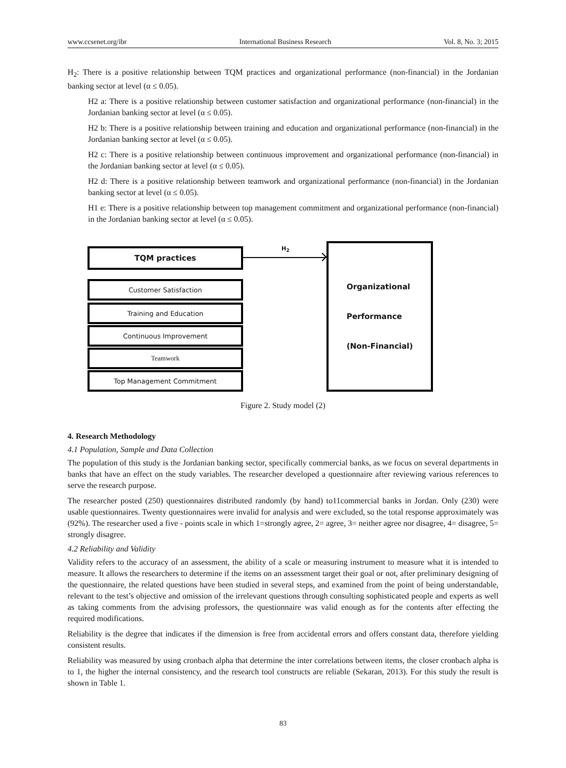www.ccsenet.org/ibr International Business Research Vol. 8, No. 3; 2015
H<sub>2</sub>: There is a positive relationship between TQM practices and organizational performance (non-financial) in the Jordanian banking sector at level (α ≤ 0.05).
H2 a: There is a positive relationship between customer satisfaction and organizational performance (non-financial) in the Jordanian banking sector at level (α ≤ 0.05).
H2 b: There is a positive relationship between training and education and organizational performance (non-financial) in the Jordanian banking sector at level (α ≤ 0.05).
H2 c: There is a positive relationship between continuous improvement and organizational performance (non-financial) in the Jordanian banking sector at level (α ≤ 0.05).
H2 d: There is a positive relationship between teamwork and organizational performance (non-financial) in the Jordanian banking sector at level (α ≤ 0.05).
H1 e: There is a positive relationship between top management commitment and organizational performance (non-financial) in the Jordanian banking sector at level (α ≤ 0.05).
TQM practices H<sub>2</sub>
Customer Satisfaction
Training and Education
Continuous Improvement
Teamwork
Top Management Commitment
Organizational
Performance
(Non-Financial)
Figure 2. Study model (2)
4. Research Methodology
4.1 Population, Sample and Data Collection
The population of this study is the Jordanian banking sector, specifically commercial banks, as we focus on several departments in banks that have an effect on the study variables. The researcher developed a questionnaire after reviewing various references to serve the research purpose.
The researcher posted (250) questionnaires distributed randomly (by hand) to11commercial banks in Jordan. Only (230) were usable questionnaires. Twenty questionnaires were invalid for analysis and were excluded, so the total response approximately was (92%). The researcher used a five - points scale in which 1=strongly agree, 2= agree, 3= neither agree nor disagree, 4= disagree, 5= strongly disagree.
4.2 Reliability and Validity
Validity refers to the accuracy of an assessment, the ability of a scale or measuring instrument to measure what it is intended to measure. It allows the researchers to determine if the items on an assessment target their goal or not, after preliminary designing of the questionnaire, the related questions have been studied in several steps, and examined from the point of being understandable, relevant to the test’s objective and omission of the irrelevant questions through consulting sophisticated people and experts as well as taking comments from the advising professors, the questionnaire was valid enough as for the contents after effecting the required modifications.
Reliability is the degree that indicates if the dimension is free from accidental errors and offers constant data, therefore yielding consistent results.
Reliability was measured by using cronbach alpha that determine the inter correlations between items, the closer cronbach alpha is to 1, the higher the internal consistency, and the research tool constructs are reliable (Sekaran, 2013). For this study the result is shown in Table 1.
83